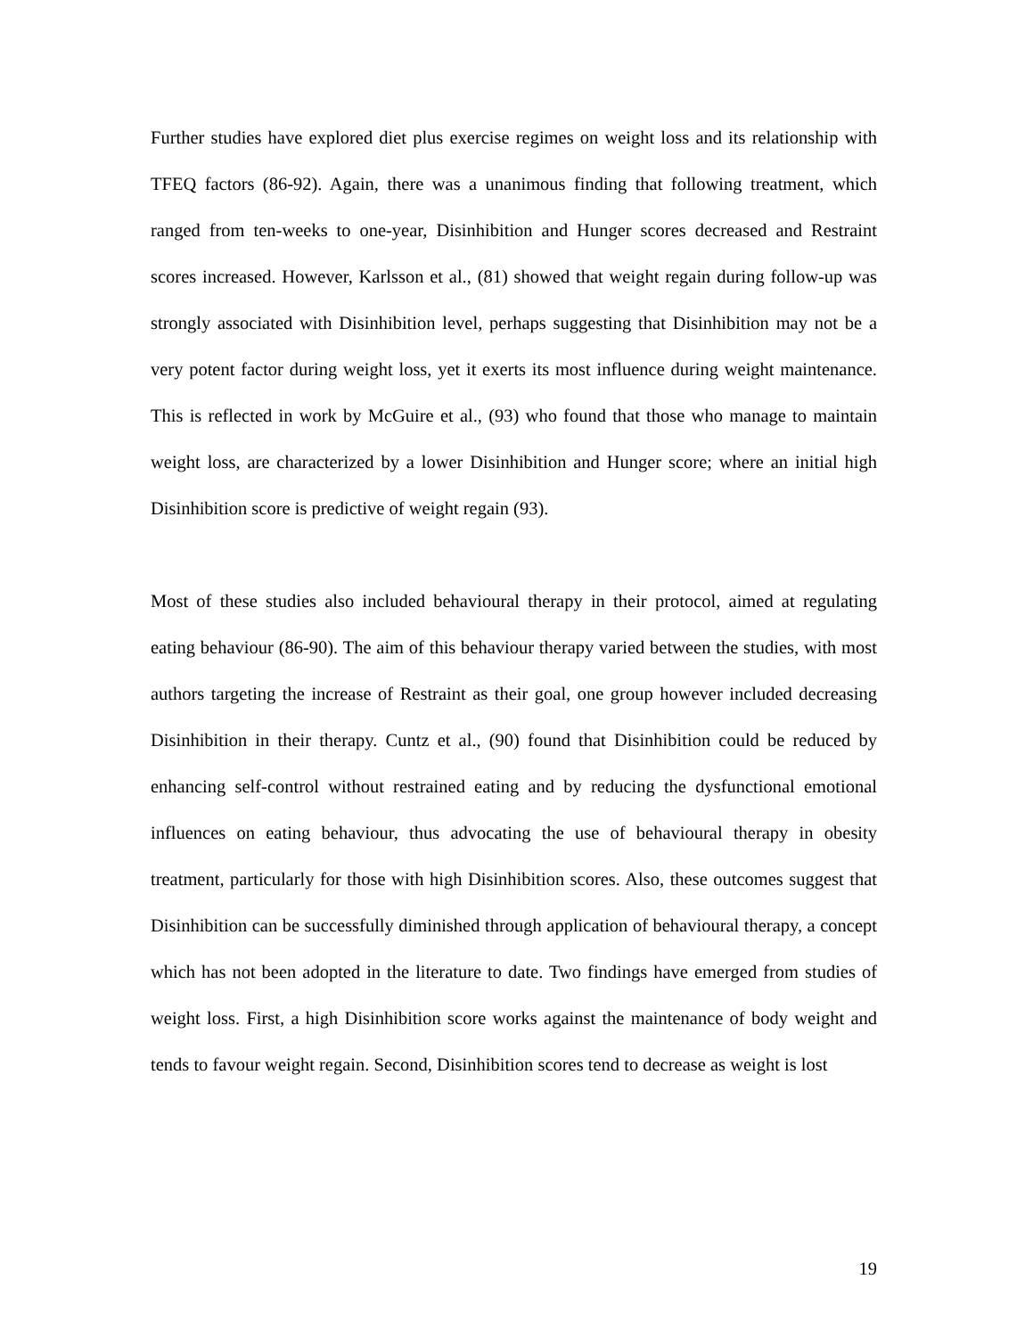Further studies have explored diet plus exercise regimes on weight loss and its relationship with TFEQ factors (86-92). Again, there was a unanimous finding that following treatment, which ranged from ten-weeks to one-year, Disinhibition and Hunger scores decreased and Restraint scores increased. However, Karlsson et al., (81) showed that weight regain during follow-up was strongly associated with Disinhibition level, perhaps suggesting that Disinhibition may not be a very potent factor during weight loss, yet it exerts its most influence during weight maintenance. This is reflected in work by McGuire et al., (93) who found that those who manage to maintain weight loss, are characterized by a lower Disinhibition and Hunger score; where an initial high Disinhibition score is predictive of weight regain (93).
Most of these studies also included behavioural therapy in their protocol, aimed at regulating eating behaviour (86-90). The aim of this behaviour therapy varied between the studies, with most authors targeting the increase of Restraint as their goal, one group however included decreasing Disinhibition in their therapy. Cuntz et al., (90) found that Disinhibition could be reduced by enhancing self-control without restrained eating and by reducing the dysfunctional emotional influences on eating behaviour, thus advocating the use of behavioural therapy in obesity treatment, particularly for those with high Disinhibition scores. Also, these outcomes suggest that Disinhibition can be successfully diminished through application of behavioural therapy, a concept which has not been adopted in the literature to date. Two findings have emerged from studies of weight loss. First, a high Disinhibition score works against the maintenance of body weight and tends to favour weight regain. Second, Disinhibition scores tend to decrease as weight is lost
19